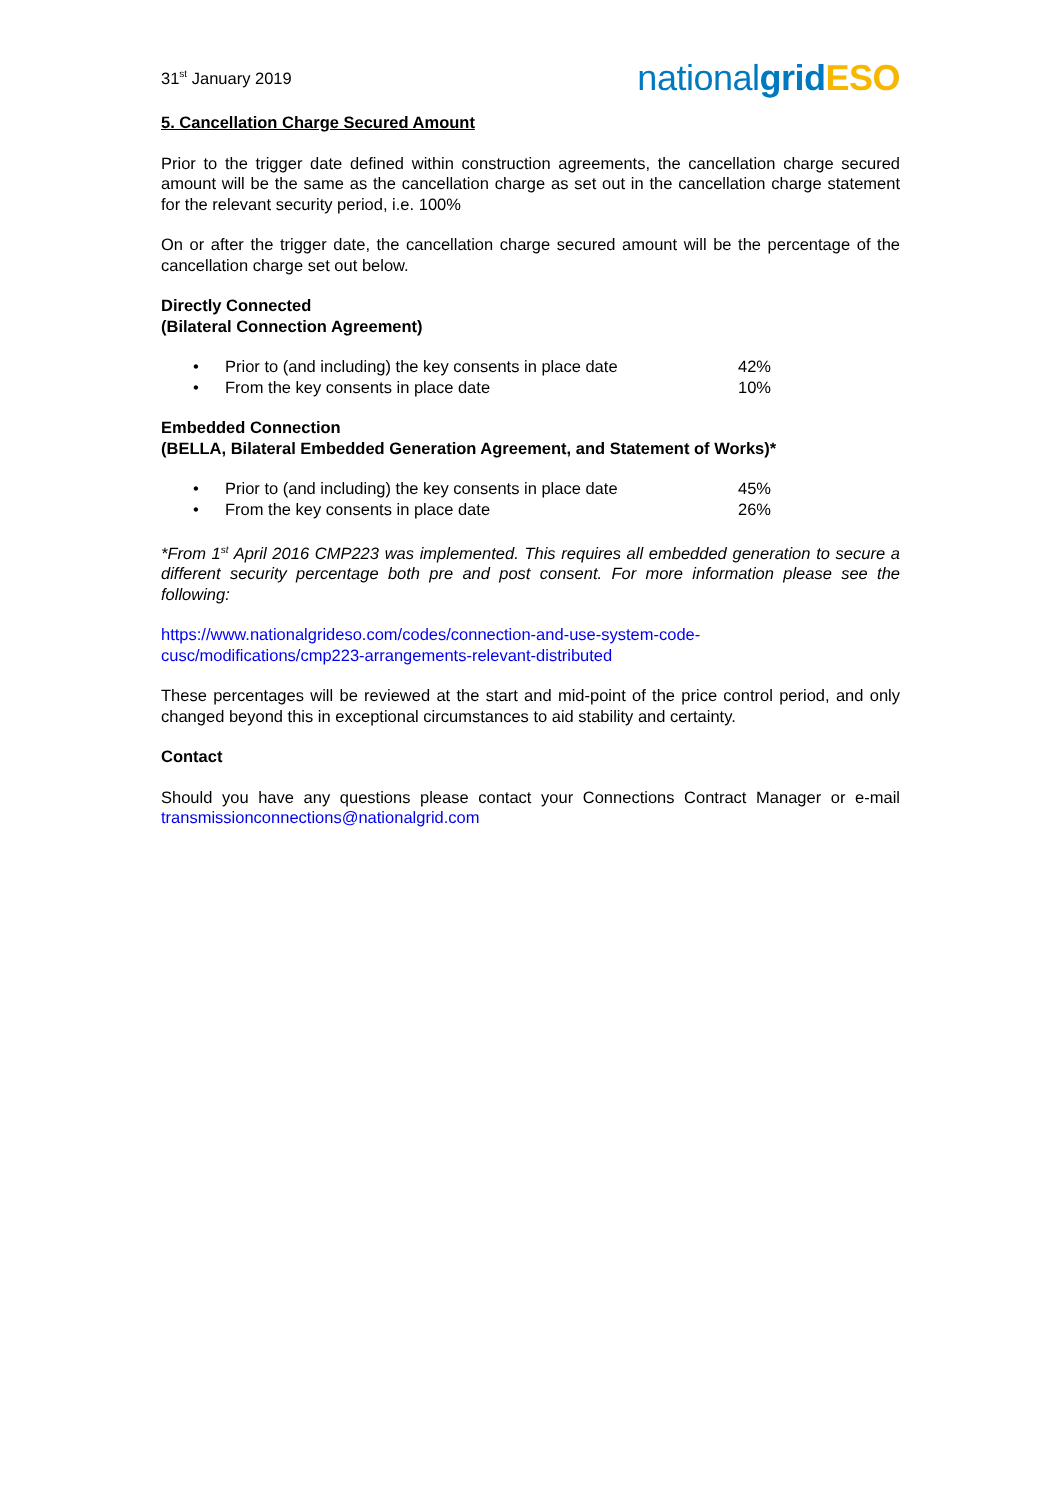31<sup>st</sup> January 2019
nationalgrid ESO
5. Cancellation Charge Secured Amount
Prior to the trigger date defined within construction agreements, the cancellation charge secured amount will be the same as the cancellation charge as set out in the cancellation charge statement for the relevant security period, i.e. 100%
On or after the trigger date, the cancellation charge secured amount will be the percentage of the cancellation charge set out below.
Directly Connected
(Bilateral Connection Agreement)
• Prior to (and including) the key consents in place date 42%
• From the key consents in place date 10%
Embedded Connection
(BELLA, Bilateral Embedded Generation Agreement, and Statement of Works)*
• Prior to (and including) the key consents in place date 45%
• From the key consents in place date 26%
*From 1<sup>st</sup> April 2016 CMP223 was implemented. This requires all embedded generation to secure a different security percentage both pre and post consent. For more information please see the following:
https://www.nationalgrideso.com/codes/connection-and-use-system-code-
cusc/modifications/cmp223-arrangements-relevant-distributed
These percentages will be reviewed at the start and mid-point of the price control period, and only changed beyond this in exceptional circumstances to aid stability and certainty.
Contact
Should you have any questions please contact your Connections Contract Manager or e-mail transmissionconnections@nationalgrid.com